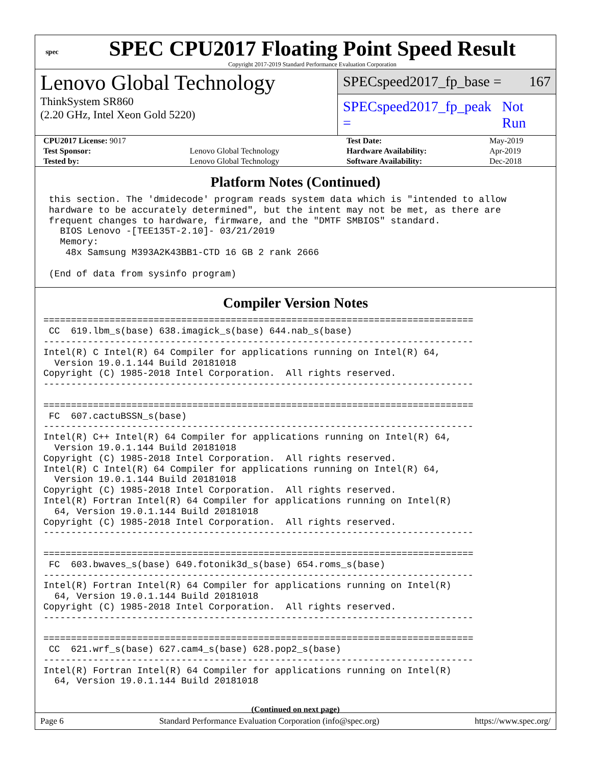spec
SPEC CPU2017 Floating Point Speed Result
Copyright 2017-2019 Standard Performance Evaluation Corporation
Lenovo Global Technology
ThinkSystem SR860
(2.20 GHz, Intel Xeon Gold 5220)
SPECspeed2017_fp_base = 167
SPECspeed2017_fp_peak = Not Run
| CPU2017 License: 9017 | | Test Date: | May-2019 |
| Test Sponsor: | Lenovo Global Technology | Hardware Availability: | Apr-2019 |
| Tested by: | Lenovo Global Technology | Software Availability: | Dec-2018 |
Platform Notes (Continued)
 this section. The 'dmidecode' program reads system data which is "intended to allow
 hardware to be accurately determined", but the intent may not be met, as there are
 frequent changes to hardware, firmware, and the "DMTF SMBIOS" standard.
   BIOS Lenovo -[TEE135T-2.10]- 03/21/2019
   Memory:
    48x Samsung M393A2K43BB1-CTD 16 GB 2 rank 2666

 (End of data from sysinfo program)
Compiler Version Notes
==============================================================================
 CC  619.lbm_s(base) 638.imagick_s(base) 644.nab_s(base)
------------------------------------------------------------------------------
Intel(R) C Intel(R) 64 Compiler for applications running on Intel(R) 64,
  Version 19.0.1.144 Build 20181018
Copyright (C) 1985-2018 Intel Corporation.  All rights reserved.
------------------------------------------------------------------------------

==============================================================================
 FC  607.cactuBSSN_s(base)
------------------------------------------------------------------------------
Intel(R) C++ Intel(R) 64 Compiler for applications running on Intel(R) 64,
  Version 19.0.1.144 Build 20181018
Copyright (C) 1985-2018 Intel Corporation.  All rights reserved.
Intel(R) C Intel(R) 64 Compiler for applications running on Intel(R) 64,
  Version 19.0.1.144 Build 20181018
Copyright (C) 1985-2018 Intel Corporation.  All rights reserved.
Intel(R) Fortran Intel(R) 64 Compiler for applications running on Intel(R)
  64, Version 19.0.1.144 Build 20181018
Copyright (C) 1985-2018 Intel Corporation.  All rights reserved.
------------------------------------------------------------------------------

==============================================================================
 FC  603.bwaves_s(base) 649.fotonik3d_s(base) 654.roms_s(base)
------------------------------------------------------------------------------
Intel(R) Fortran Intel(R) 64 Compiler for applications running on Intel(R)
  64, Version 19.0.1.144 Build 20181018
Copyright (C) 1985-2018 Intel Corporation.  All rights reserved.
------------------------------------------------------------------------------

==============================================================================
 CC  621.wrf_s(base) 627.cam4_s(base) 628.pop2_s(base)
------------------------------------------------------------------------------
Intel(R) Fortran Intel(R) 64 Compiler for applications running on Intel(R)
  64, Version 19.0.1.144 Build 20181018
(Continued on next page)
Page 6 Standard Performance Evaluation Corporation (info@spec.org) https://www.spec.org/